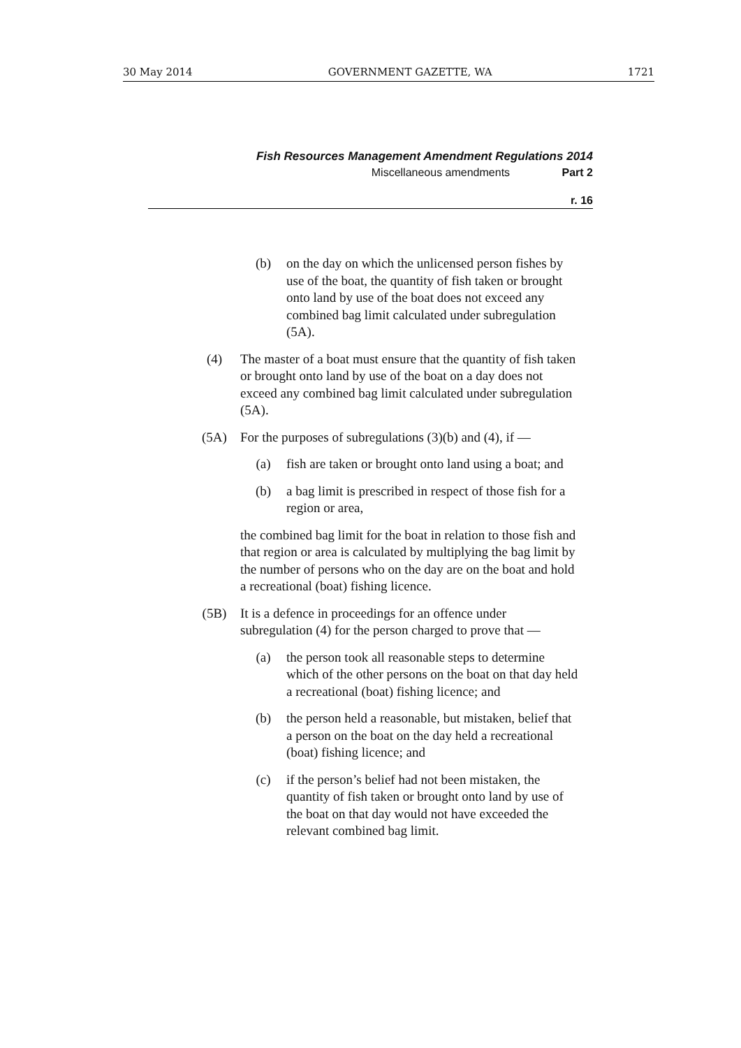30 May 2014 GOVERNMENT GAZETTE, WA 1721
Fish Resources Management Amendment Regulations 2014
Miscellaneous amendments Part 2
r. 16
(b) on the day on which the unlicensed person fishes by use of the boat, the quantity of fish taken or brought onto land by use of the boat does not exceed any combined bag limit calculated under subregulation (5A).
(4) The master of a boat must ensure that the quantity of fish taken or brought onto land by use of the boat on a day does not exceed any combined bag limit calculated under subregulation (5A).
(5A) For the purposes of subregulations (3)(b) and (4), if —
(a) fish are taken or brought onto land using a boat; and
(b) a bag limit is prescribed in respect of those fish for a region or area,
the combined bag limit for the boat in relation to those fish and that region or area is calculated by multiplying the bag limit by the number of persons who on the day are on the boat and hold a recreational (boat) fishing licence.
(5B) It is a defence in proceedings for an offence under subregulation (4) for the person charged to prove that —
(a) the person took all reasonable steps to determine which of the other persons on the boat on that day held a recreational (boat) fishing licence; and
(b) the person held a reasonable, but mistaken, belief that a person on the boat on the day held a recreational (boat) fishing licence; and
(c) if the person’s belief had not been mistaken, the quantity of fish taken or brought onto land by use of the boat on that day would not have exceeded the relevant combined bag limit.